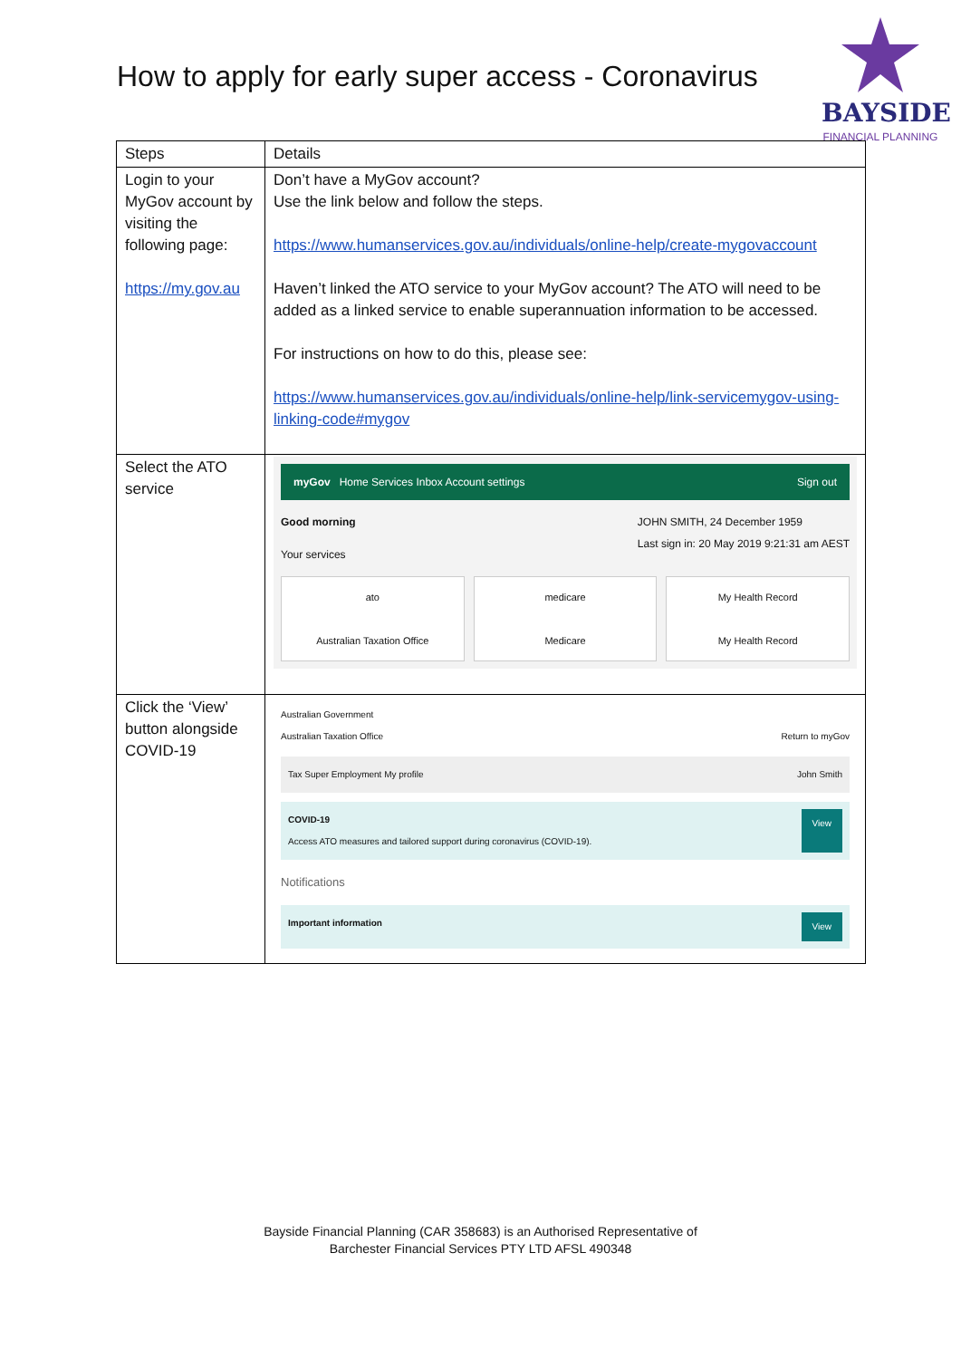How to apply for early super access - Coronavirus
BAYSIDE
FINANCIAL PLANNING
| Steps | Details |
| --- | --- |
| Login to your MyGov account by visiting the following page: https://my.gov.au | Don’t have a MyGov account? Use the link below and follow the steps. https://www.humanservices.gov.au/individuals/online-help/create-mygovaccount Haven’t linked the ATO service to your MyGov account? The ATO will need to be added as a linked service to enable superannuation information to be accessed. For instructions on how to do this, please see: https://www.humanservices.gov.au/individuals/online-help/link-servicemygov-using-linking-code#mygov |
| Select the ATO service | myGov Home Services Inbox Account settings Sign out Good morning JOHN SMITH, 24 December 1959 Last sign in: 20 May 2019 9:21:31 am AEST Your services ato Australian Taxation Office medicare Medicare My Health Record My Health Record |
| Click the ‘View’ button alongside COVID-19 | Australian Government Australian Taxation Office Return to myGov Tax Super Employment My profile John Smith COVID-19 Access ATO measures and tailored support during coronavirus (COVID-19). View Notifications Important information View |
Bayside Financial Planning (CAR 358683) is an Authorised Representative of
Barchester Financial Services PTY LTD AFSL 490348